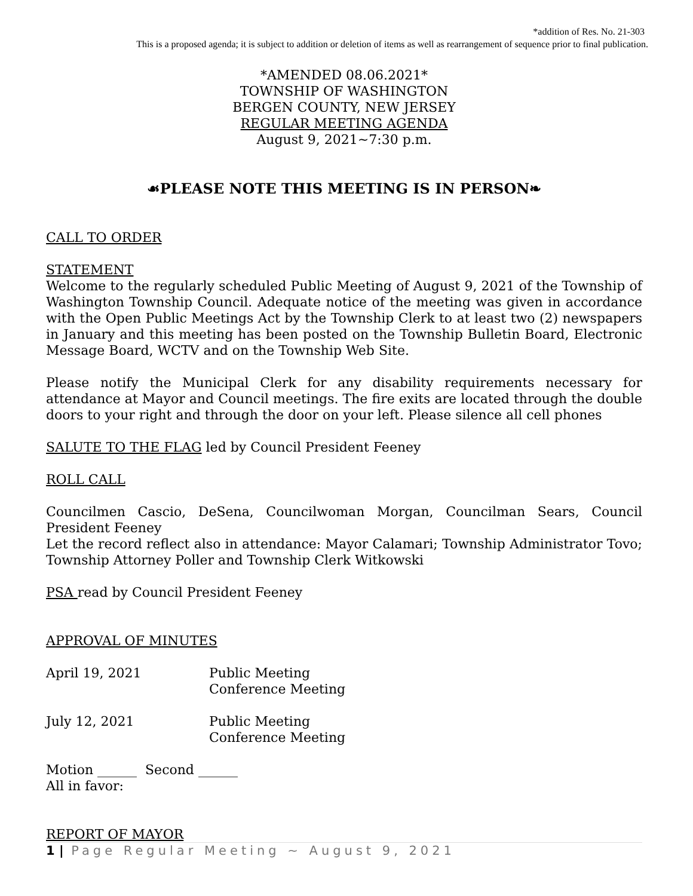*addition of Res. No. 21-303
This is a proposed agenda; it is subject to addition or deletion of items as well as rearrangement of sequence prior to final publication.
*AMENDED 08.06.2021*
TOWNSHIP OF WASHINGTON
BERGEN COUNTY, NEW JERSEY
REGULAR MEETING AGENDA
August 9, 2021~7:30 p.m.
☙PLEASE NOTE THIS MEETING IS IN PERSON❧
CALL TO ORDER
STATEMENT
Welcome to the regularly scheduled Public Meeting of August 9, 2021 of the Township of Washington Township Council. Adequate notice of the meeting was given in accordance with the Open Public Meetings Act by the Township Clerk to at least two (2) newspapers in January and this meeting has been posted on the Township Bulletin Board, Electronic Message Board, WCTV and on the Township Web Site.
Please notify the Municipal Clerk for any disability requirements necessary for attendance at Mayor and Council meetings. The fire exits are located through the double doors to your right and through the door on your left. Please silence all cell phones
SALUTE TO THE FLAG led by Council President Feeney
ROLL CALL
Councilmen Cascio, DeSena, Councilwoman Morgan, Councilman Sears, Council President Feeney
Let the record reflect also in attendance: Mayor Calamari; Township Administrator Tovo; Township Attorney Poller and Township Clerk Witkowski
PSA read by Council President Feeney
APPROVAL OF MINUTES
April 19, 2021 Public Meeting
Conference Meeting
July 12, 2021 Public Meeting
Conference Meeting
Motion ______ Second ______
All in favor:
REPORT OF MAYOR
1 | Page Regular Meeting ~ August 9, 2021